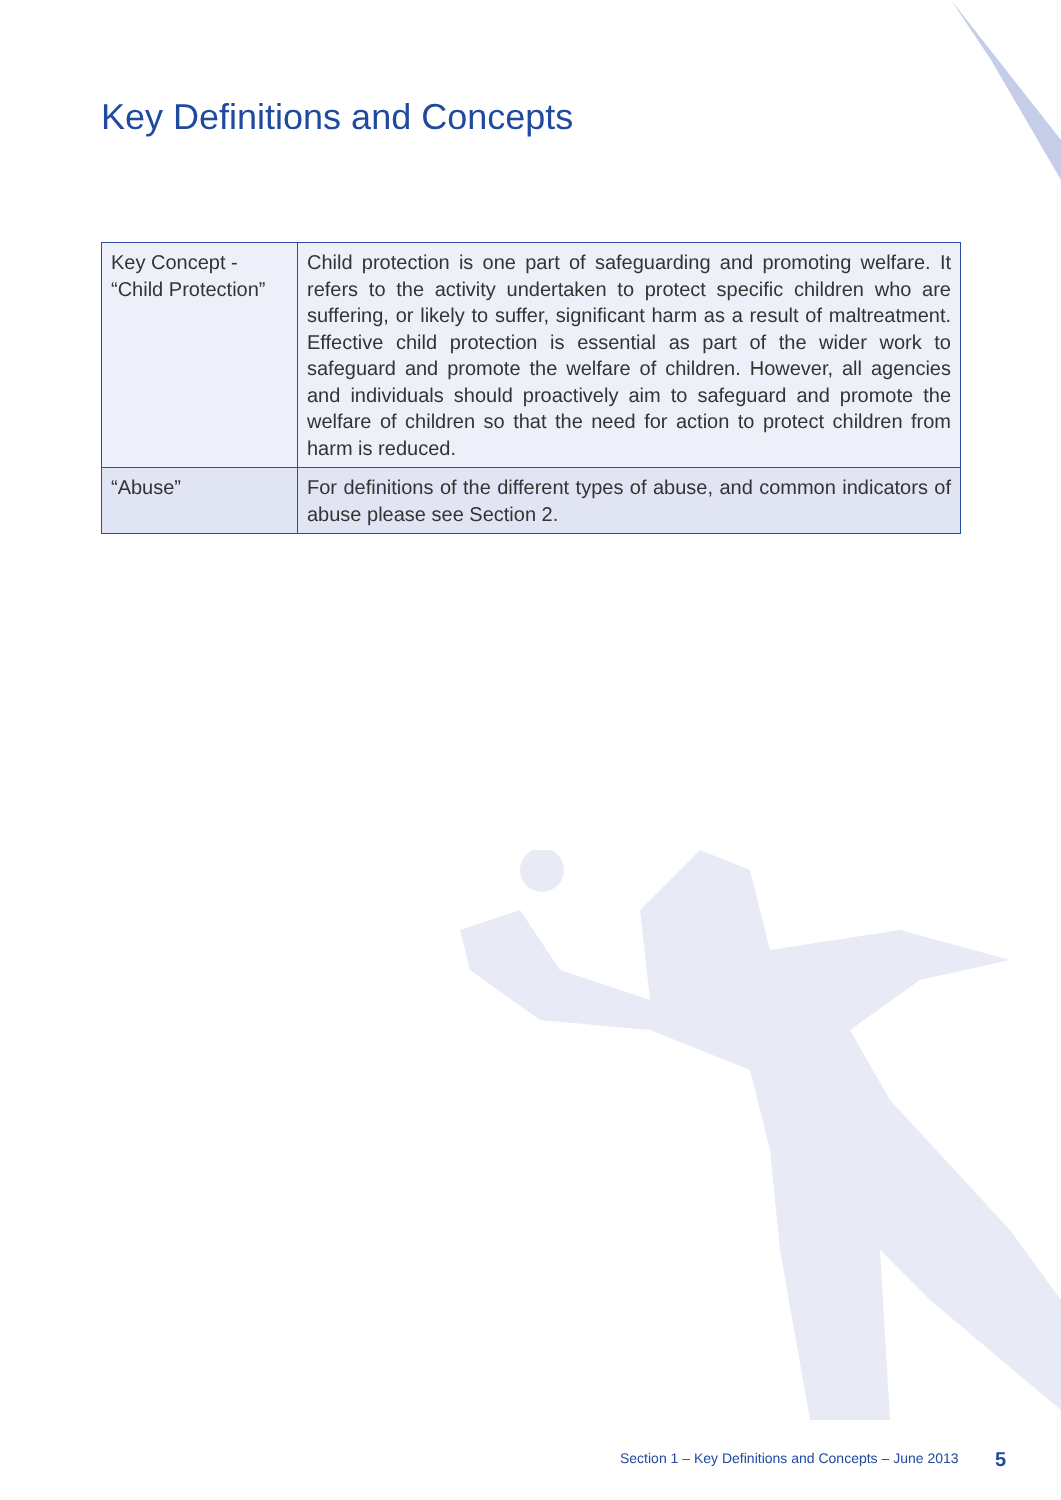Key Definitions and Concepts
| Key Concept - “Child Protection” | Child protection is one part of safeguarding and promoting welfare. It refers to the activity undertaken to protect specific children who are suffering, or likely to suffer, significant harm as a result of maltreatment. Effective child protection is essential as part of the wider work to safeguard and promote the welfare of children. However, all agencies and individuals should proactively aim to safeguard and promote the welfare of children so that the need for action to protect children from harm is reduced. |
| “Abuse” | For definitions of the different types of abuse, and common indicators of abuse please see Section 2. |
Section 1 – Key Definitions and Concepts – June 2013
5